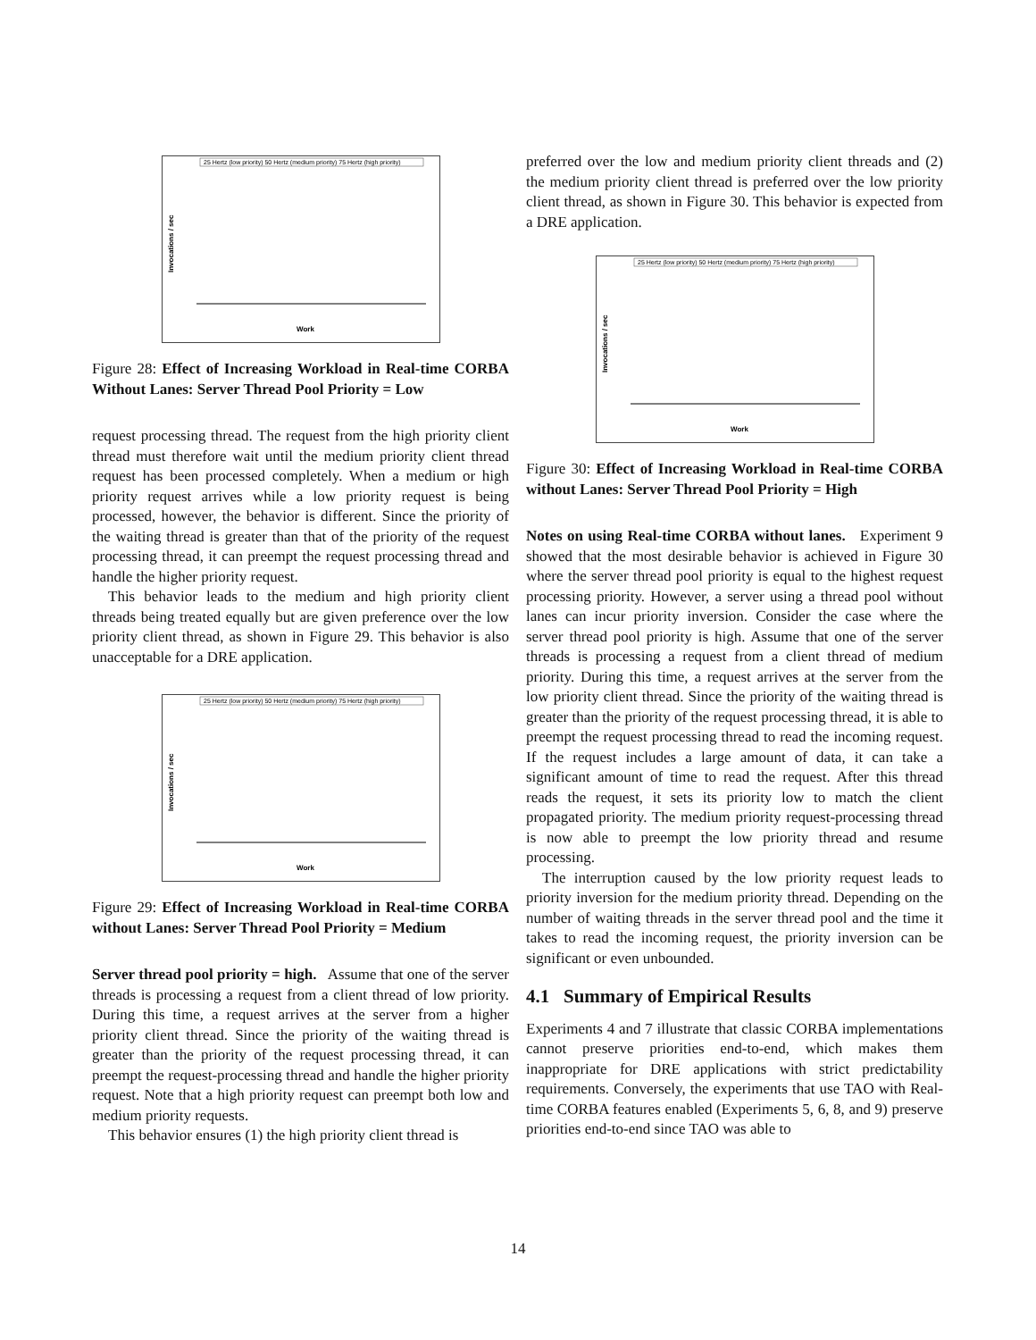25 Hertz (low priority) 50 Hertz (medium priority) 75 Hertz (high priority)
Invocations / sec
Work
Figure 28: Effect of Increasing Workload in Real-time CORBA Without Lanes: Server Thread Pool Priority = Low
request processing thread. The request from the high priority client thread must therefore wait until the medium priority client thread request has been processed completely. When a medium or high priority request arrives while a low priority request is being processed, however, the behavior is different. Since the priority of the waiting thread is greater than that of the priority of the request processing thread, it can preempt the request processing thread and handle the higher priority request.
This behavior leads to the medium and high priority client threads being treated equally but are given preference over the low priority client thread, as shown in Figure 29. This behavior is also unacceptable for a DRE application.
25 Hertz (low priority) 50 Hertz (medium priority) 75 Hertz (high priority)
Invocations / sec
Work
Figure 29: Effect of Increasing Workload in Real-time CORBA without Lanes: Server Thread Pool Priority = Medium
Server thread pool priority = high. Assume that one of the server threads is processing a request from a client thread of low priority. During this time, a request arrives at the server from a higher priority client thread. Since the priority of the waiting thread is greater than the priority of the request processing thread, it can preempt the request-processing thread and handle the higher priority request. Note that a high priority request can preempt both low and medium priority requests.
This behavior ensures (1) the high priority client thread is
preferred over the low and medium priority client threads and (2) the medium priority client thread is preferred over the low priority client thread, as shown in Figure 30. This behavior is expected from a DRE application.
25 Hertz (low priority) 50 Hertz (medium priority) 75 Hertz (high priority)
Invocations / sec
Work
Figure 30: Effect of Increasing Workload in Real-time CORBA without Lanes: Server Thread Pool Priority = High
Notes on using Real-time CORBA without lanes. Experiment 9 showed that the most desirable behavior is achieved in Figure 30 where the server thread pool priority is equal to the highest request processing priority. However, a server using a thread pool without lanes can incur priority inversion. Consider the case where the server thread pool priority is high. Assume that one of the server threads is processing a request from a client thread of medium priority. During this time, a request arrives at the server from the low priority client thread. Since the priority of the waiting thread is greater than the priority of the request processing thread, it is able to preempt the request processing thread to read the incoming request. If the request includes a large amount of data, it can take a significant amount of time to read the request. After this thread reads the request, it sets its priority low to match the client propagated priority. The medium priority request-processing thread is now able to preempt the low priority thread and resume processing.
The interruption caused by the low priority request leads to priority inversion for the medium priority thread. Depending on the number of waiting threads in the server thread pool and the time it takes to read the incoming request, the priority inversion can be significant or even unbounded.
4.1 Summary of Empirical Results
Experiments 4 and 7 illustrate that classic CORBA implementations cannot preserve priorities end-to-end, which makes them inappropriate for DRE applications with strict predictability requirements. Conversely, the experiments that use TAO with Real-time CORBA features enabled (Experiments 5, 6, 8, and 9) preserve priorities end-to-end since TAO was able to
14